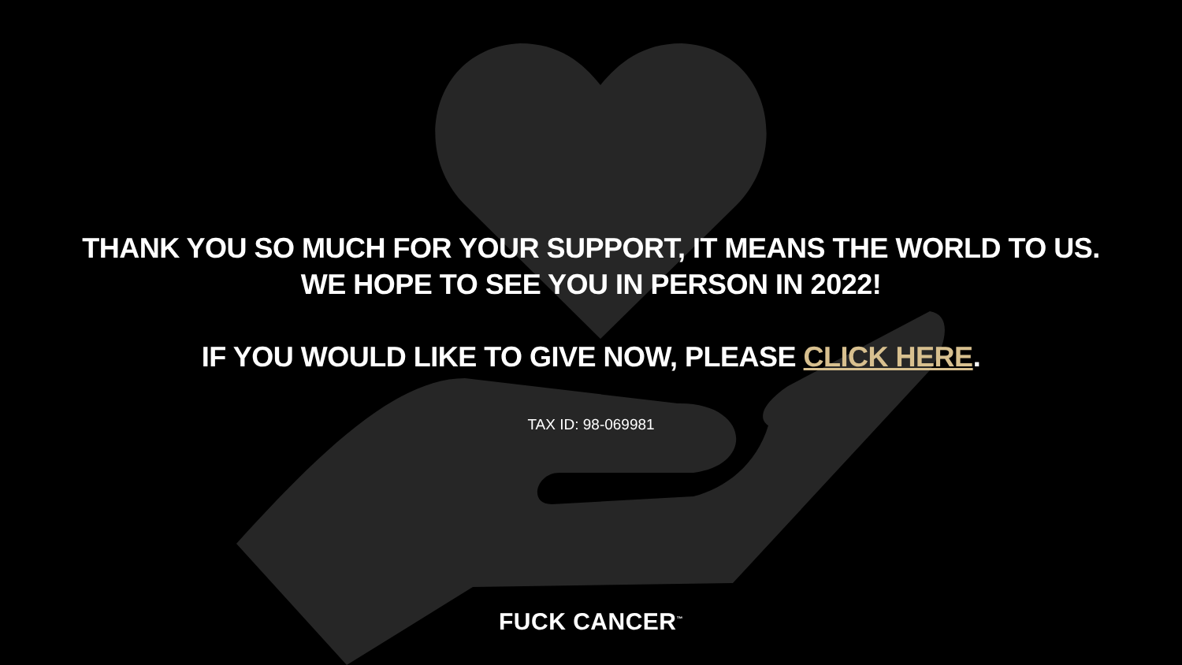THANK YOU SO MUCH FOR YOUR SUPPORT, IT MEANS THE WORLD TO US.
WE HOPE TO SEE YOU IN PERSON IN 2022!
IF YOU WOULD LIKE TO GIVE NOW, PLEASE CLICK HERE.
TAX ID: 98-069981
FUCK CANCER<sup>™</sup>